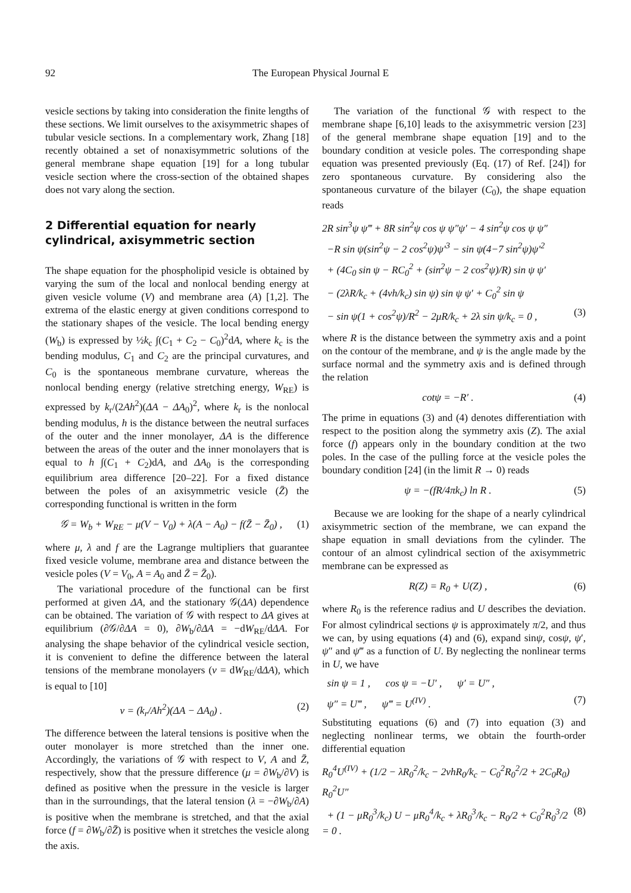92 The European Physical Journal E
vesicle sections by taking into consideration the finite lengths of these sections. We limit ourselves to the axisymmetric shapes of tubular vesicle sections. In a complementary work, Zhang [18] recently obtained a set of nonaxisymmetric solutions of the general membrane shape equation [19] for a long tubular vesicle section where the cross-section of the obtained shapes does not vary along the section.
2 Differential equation for nearly cylindrical, axisymmetric section
The shape equation for the phospholipid vesicle is obtained by varying the sum of the local and nonlocal bending energy at given vesicle volume (V) and membrane area (A) [1,2]. The extrema of the elastic energy at given conditions correspond to the stationary shapes of the vesicle. The local bending energy (W<sub>b</sub>) is expressed by ½k<sub>c</sub> ∫(C<sub>1</sub> + C<sub>2</sub> − C<sub>0</sub>)<sup>2</sup>dA, where k<sub>c</sub> is the bending modulus, C<sub>1</sub> and C<sub>2</sub> are the principal curvatures, and C<sub>0</sub> is the spontaneous membrane curvature, whereas the nonlocal bending energy (relative stretching energy, W<sub>RE</sub>) is expressed by k<sub>r</sub>/(2Ah<sup>2</sup>)(ΔA − ΔA<sub>0</sub>)<sup>2</sup>, where k<sub>r</sub> is the nonlocal bending modulus, h is the distance between the neutral surfaces of the outer and the inner monolayer, ΔA is the difference between the areas of the outer and the inner monolayers that is equal to h ∫(C<sub>1</sub> + C<sub>2</sub>)dA, and ΔA<sub>0</sub> is the corresponding equilibrium area difference [20–22]. For a fixed distance between the poles of an axisymmetric vesicle (Z̄) the corresponding functional is written in the form
𝒢 = W<sub>b</sub> + W<sub>RE</sub> − μ(V − V<sub>0</sub>) + λ(A − A<sub>0</sub>) − f(Z̄ − Z̄<sub>0</sub>) , (1)
where μ, λ and f are the Lagrange multipliers that guarantee fixed vesicle volume, membrane area and distance between the vesicle poles (V = V<sub>0</sub>, A = A<sub>0</sub> and Z̄ = Z̄<sub>0</sub>).
The variational procedure of the functional can be first performed at given ΔA, and the stationary 𝒢(ΔA) dependence can be obtained. The variation of 𝒢 with respect to ΔA gives at equilibrium (∂𝒢/∂ΔA = 0), ∂W<sub>b</sub>/∂ΔA = −dW<sub>RE</sub>/dΔA. For analysing the shape behavior of the cylindrical vesicle section, it is convenient to define the difference between the lateral tensions of the membrane monolayers (ν = dW<sub>RE</sub>/dΔA), which is equal to [10]
ν = (k<sub>r</sub>/Ah<sup>2</sup>)(ΔA − ΔA<sub>0</sub>) . (2)
The difference between the lateral tensions is positive when the outer monolayer is more stretched than the inner one. Accordingly, the variations of 𝒢 with respect to V, A and Z̄, respectively, show that the pressure difference (μ = ∂W<sub>b</sub>/∂V) is defined as positive when the pressure in the vesicle is larger than in the surroundings, that the lateral tension (λ = −∂W<sub>b</sub>/∂A) is positive when the membrane is stretched, and that the axial force (f = ∂W<sub>b</sub>/∂Z̄) is positive when it stretches the vesicle along the axis.
The variation of the functional 𝒢 with respect to the membrane shape [6,10] leads to the axisymmetric version [23] of the general membrane shape equation [19] and to the boundary condition at vesicle poles. The corresponding shape equation was presented previously (Eq. (17) of Ref. [24]) for zero spontaneous curvature. By considering also the spontaneous curvature of the bilayer (C<sub>0</sub>), the shape equation reads
2R sin<sup>3</sup>ψ ψ‴ + 8R sin<sup>2</sup>ψ cos ψ ψ″ψ′ − 4 sin<sup>2</sup>ψ cos ψ ψ″
−R sin ψ(sin<sup>2</sup>ψ − 2 cos<sup>2</sup>ψ)ψ′<sup>3</sup> − sin ψ(4−7 sin<sup>2</sup>ψ)ψ′<sup>2</sup>
+ (4C<sub>0</sub> sin ψ − RC<sub>0</sub><sup>2</sup> + (sin<sup>2</sup>ψ − 2 cos<sup>2</sup>ψ)/R) sin ψ ψ′
− (2λR/k<sub>c</sub> + (4νh/k<sub>c</sub>) sin ψ) sin ψ ψ′ + C<sub>0</sub><sup>2</sup> sin ψ
− sin ψ(1 + cos<sup>2</sup>ψ)/R<sup>2</sup> − 2μR/k<sub>c</sub> + 2λ sin ψ/k<sub>c</sub> = 0 , (3)
where R is the distance between the symmetry axis and a point on the contour of the membrane, and ψ is the angle made by the surface normal and the symmetry axis and is defined through the relation
cotψ = −R′ . (4)
The prime in equations (3) and (4) denotes differentiation with respect to the position along the symmetry axis (Z). The axial force (f) appears only in the boundary condition at the two poles. In the case of the pulling force at the vesicle poles the boundary condition [24] (in the limit R → 0) reads
ψ = −(fR/4πk<sub>c</sub>) ln R . (5)
Because we are looking for the shape of a nearly cylindrical axisymmetric section of the membrane, we can expand the shape equation in small deviations from the cylinder. The contour of an almost cylindrical section of the axisymmetric membrane can be expressed as
R(Z) = R<sub>0</sub> + U(Z) , (6)
where R<sub>0</sub> is the reference radius and U describes the deviation. For almost cylindrical sections ψ is approximately π/2, and thus we can, by using equations (4) and (6), expand sinψ, cosψ, ψ′, ψ″ and ψ‴ as a function of U. By neglecting the nonlinear terms in U, we have
sin ψ = 1 , cos ψ = −U′ , ψ′ = U″ ,
ψ″ = U‴ , ψ‴ = U<sup>(IV)</sup> . (7)
Substituting equations (6) and (7) into equation (3) and neglecting nonlinear terms, we obtain the fourth-order differential equation
R<sub>0</sub><sup>4</sup>U<sup>(IV)</sup> + (1/2 − λR<sub>0</sub><sup>2</sup>/k<sub>c</sub> − 2νhR<sub>0</sub>/k<sub>c</sub> − C<sub>0</sub><sup>2</sup>R<sub>0</sub><sup>2</sup>/2 + 2C<sub>0</sub>R<sub>0</sub>) R<sub>0</sub><sup>2</sup>U″
+ (1 − μR<sub>0</sub><sup>3</sup>/k<sub>c</sub>) U − μR<sub>0</sub><sup>4</sup>/k<sub>c</sub> + λR<sub>0</sub><sup>3</sup>/k<sub>c</sub> − R<sub>0</sub>/2 + C<sub>0</sub><sup>2</sup>R<sub>0</sub><sup>3</sup>/2 = 0 . (8)